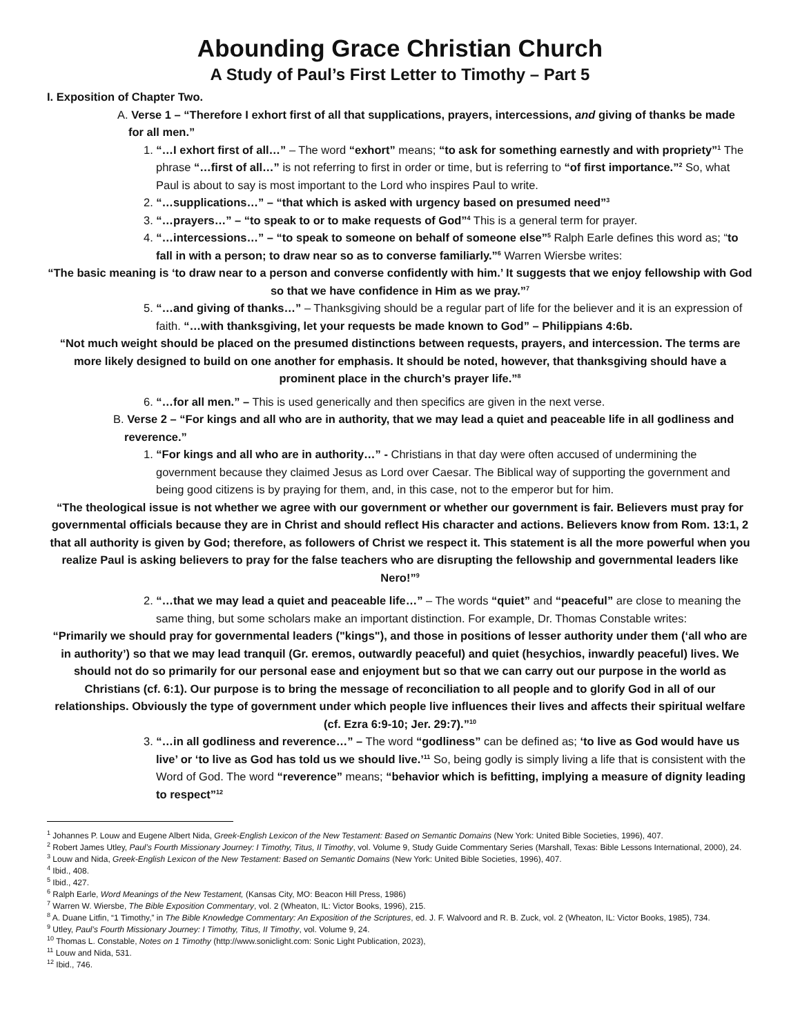Abounding Grace Christian Church
A Study of Paul’s First Letter to Timothy – Part 5
I. Exposition of Chapter Two.
A. Verse 1 – “Therefore I exhort first of all that supplications, prayers, intercessions, and giving of thanks be made for all men.”
1. “…I exhort first of all…” – The word “exhort” means; “to ask for something earnestly and with propriety”<sup>1</sup> The phrase “…first of all…” is not referring to first in order or time, but is referring to “of first importance.”<sup>2</sup> So, what Paul is about to say is most important to the Lord who inspires Paul to write.
2. “…supplications…” – “that which is asked with urgency based on presumed need”<sup>3</sup>
3. “…prayers…” – “to speak to or to make requests of God”<sup>4</sup> This is a general term for prayer.
4. “…intercessions…” – “to speak to someone on behalf of someone else”<sup>5</sup> Ralph Earle defines this word as; “to fall in with a person; to draw near so as to converse familiarly.”<sup>6</sup> Warren Wiersbe writes:
“The basic meaning is ‘to draw near to a person and converse confidently with him.’ It suggests that we enjoy fellowship with God so that we have confidence in Him as we pray.”<sup>7</sup>
5. “…and giving of thanks…” – Thanksgiving should be a regular part of life for the believer and it is an expression of faith. “…with thanksgiving, let your requests be made known to God” – Philippians 4:6b.
“Not much weight should be placed on the presumed distinctions between requests, prayers, and intercession. The terms are more likely designed to build on one another for emphasis. It should be noted, however, that thanksgiving should have a prominent place in the church’s prayer life.”<sup>8</sup>
6. “…for all men.” – This is used generically and then specifics are given in the next verse.
B. Verse 2 – “For kings and all who are in authority, that we may lead a quiet and peaceable life in all godliness and reverence.”
1. “For kings and all who are in authority…” - Christians in that day were often accused of undermining the government because they claimed Jesus as Lord over Caesar. The Biblical way of supporting the government and being good citizens is by praying for them, and, in this case, not to the emperor but for him.
“The theological issue is not whether we agree with our government or whether our government is fair. Believers must pray for governmental officials because they are in Christ and should reflect His character and actions. Believers know from Rom. 13:1, 2 that all authority is given by God; therefore, as followers of Christ we respect it. This statement is all the more powerful when you realize Paul is asking believers to pray for the false teachers who are disrupting the fellowship and governmental leaders like Nero!”<sup>9</sup>
2. “…that we may lead a quiet and peaceable life…” – The words “quiet” and “peaceful” are close to meaning the same thing, but some scholars make an important distinction. For example, Dr. Thomas Constable writes:
“Primarily we should pray for governmental leaders ("kings"), and those in positions of lesser authority under them (‘all who are in authority’) so that we may lead tranquil (Gr. eremos, outwardly peaceful) and quiet (hesychios, inwardly peaceful) lives. We should not do so primarily for our personal ease and enjoyment but so that we can carry out our purpose in the world as Christians (cf. 6:1). Our purpose is to bring the message of reconciliation to all people and to glorify God in all of our relationships. Obviously the type of government under which people live influences their lives and affects their spiritual welfare (cf. Ezra 6:9-10; Jer. 29:7).”<sup>10</sup>
3. “…in all godliness and reverence…” – The word “godliness” can be defined as; ‘to live as God would have us live’ or ‘to live as God has told us we should live.’<sup>11</sup> So, being godly is simply living a life that is consistent with the Word of God. The word “reverence” means; “behavior which is befitting, implying a measure of dignity leading to respect”<sup>12</sup>
<sup>1</sup> Johannes P. Louw and Eugene Albert Nida, Greek-English Lexicon of the New Testament: Based on Semantic Domains (New York: United Bible Societies, 1996), 407.
<sup>2</sup> Robert James Utley, Paul’s Fourth Missionary Journey: I Timothy, Titus, II Timothy, vol. Volume 9, Study Guide Commentary Series (Marshall, Texas: Bible Lessons International, 2000), 24.
<sup>3</sup> Louw and Nida, Greek-English Lexicon of the New Testament: Based on Semantic Domains (New York: United Bible Societies, 1996), 407.
<sup>4</sup> Ibid., 408.
<sup>5</sup> Ibid., 427.
<sup>6</sup> Ralph Earle, Word Meanings of the New Testament, (Kansas City, MO: Beacon Hill Press, 1986)
<sup>7</sup> Warren W. Wiersbe, The Bible Exposition Commentary, vol. 2 (Wheaton, IL: Victor Books, 1996), 215.
<sup>8</sup> A. Duane Litfin, “1 Timothy,” in The Bible Knowledge Commentary: An Exposition of the Scriptures, ed. J. F. Walvoord and R. B. Zuck, vol. 2 (Wheaton, IL: Victor Books, 1985), 734.
<sup>9</sup> Utley, Paul’s Fourth Missionary Journey: I Timothy, Titus, II Timothy, vol. Volume 9, 24.
<sup>10</sup> Thomas L. Constable, Notes on 1 Timothy (http://www.soniclight.com: Sonic Light Publication, 2023),
<sup>11</sup> Louw and Nida, 531.
<sup>12</sup> Ibid., 746.